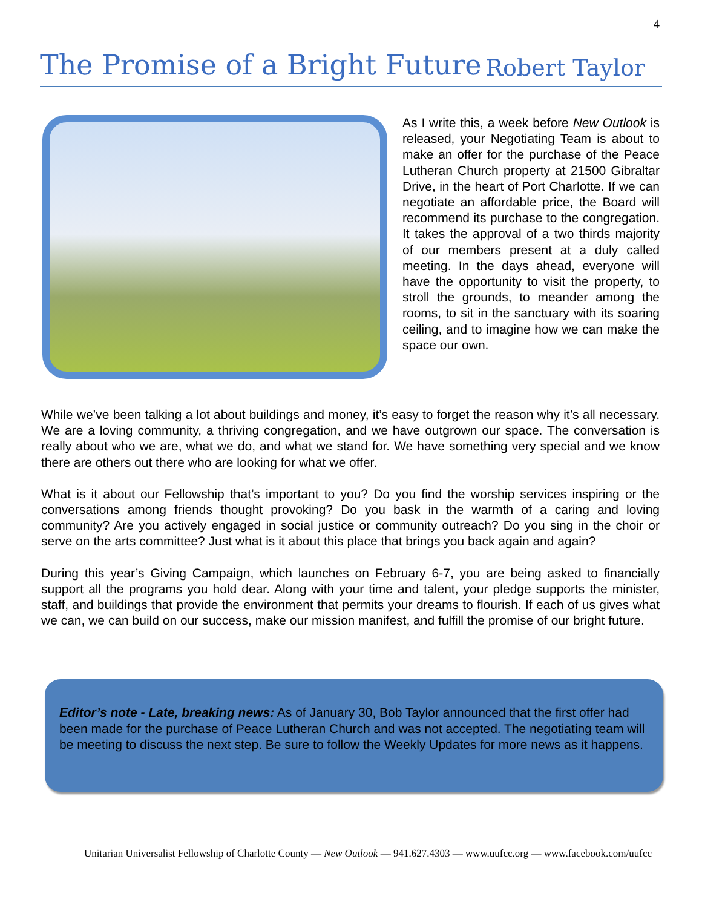4
The Promise of a Bright Future
Robert Taylor
As I write this, a week before New Outlook is released, your Negotiating Team is about to make an offer for the purchase of the Peace Lutheran Church property at 21500 Gibraltar Drive, in the heart of Port Charlotte. If we can negotiate an affordable price, the Board will recommend its purchase to the congregation. It takes the approval of a two thirds majority of our members present at a duly called meeting. In the days ahead, everyone will have the opportunity to visit the property, to stroll the grounds, to meander among the rooms, to sit in the sanctuary with its soaring ceiling, and to imagine how we can make the space our own.
While we’ve been talking a lot about buildings and money, it’s easy to forget the reason why it’s all necessary. We are a loving community, a thriving congregation, and we have outgrown our space. The conversation is really about who we are, what we do, and what we stand for. We have something very special and we know there are others out there who are looking for what we offer.
What is it about our Fellowship that’s important to you? Do you find the worship services inspiring or the conversations among friends thought provoking? Do you bask in the warmth of a caring and loving community? Are you actively engaged in social justice or community outreach? Do you sing in the choir or serve on the arts committee? Just what is it about this place that brings you back again and again?
During this year’s Giving Campaign, which launches on February 6-7, you are being asked to financially support all the programs you hold dear. Along with your time and talent, your pledge supports the minister, staff, and buildings that provide the environment that permits your dreams to flourish. If each of us gives what we can, we can build on our success, make our mission manifest, and fulfill the promise of our bright future.
Editor’s note - Late, breaking news: As of January 30, Bob Taylor announced that the first offer had been made for the purchase of Peace Lutheran Church and was not accepted. The negotiating team will be meeting to discuss the next step. Be sure to follow the Weekly Updates for more news as it happens.
Unitarian Universalist Fellowship of Charlotte County — New Outlook — 941.627.4303 — www.uufcc.org — www.facebook.com/uufcc